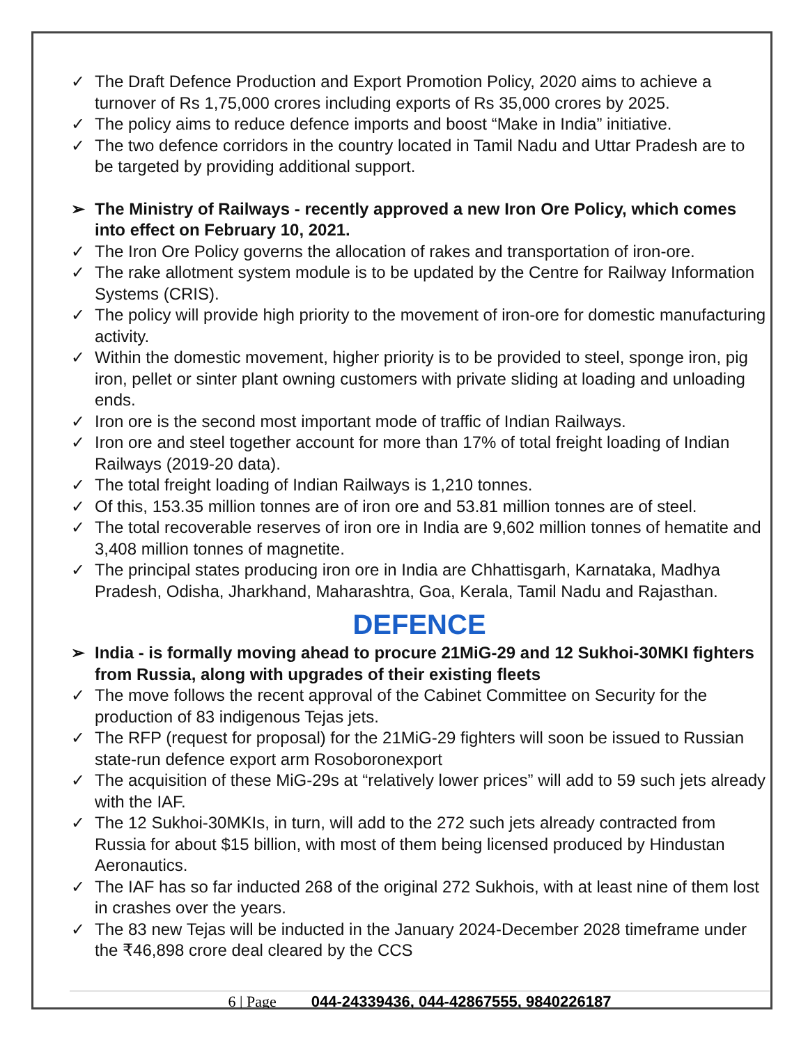✓ The Draft Defence Production and Export Promotion Policy, 2020 aims to achieve a turnover of Rs 1,75,000 crores including exports of Rs 35,000 crores by 2025.
✓ The policy aims to reduce defence imports and boost “Make in India” initiative.
✓ The two defence corridors in the country located in Tamil Nadu and Uttar Pradesh are to be targeted by providing additional support.
➢ The Ministry of Railways - recently approved a new Iron Ore Policy, which comes into effect on February 10, 2021.
✓ The Iron Ore Policy governs the allocation of rakes and transportation of iron-ore.
✓ The rake allotment system module is to be updated by the Centre for Railway Information Systems (CRIS).
✓ The policy will provide high priority to the movement of iron-ore for domestic manufacturing activity.
✓ Within the domestic movement, higher priority is to be provided to steel, sponge iron, pig iron, pellet or sinter plant owning customers with private sliding at loading and unloading ends.
✓ Iron ore is the second most important mode of traffic of Indian Railways.
✓ Iron ore and steel together account for more than 17% of total freight loading of Indian Railways (2019-20 data).
✓ The total freight loading of Indian Railways is 1,210 tonnes.
✓ Of this, 153.35 million tonnes are of iron ore and 53.81 million tonnes are of steel.
✓ The total recoverable reserves of iron ore in India are 9,602 million tonnes of hematite and 3,408 million tonnes of magnetite.
✓ The principal states producing iron ore in India are Chhattisgarh, Karnataka, Madhya Pradesh, Odisha, Jharkhand, Maharashtra, Goa, Kerala, Tamil Nadu and Rajasthan.
DEFENCE
➢ India - is formally moving ahead to procure 21MiG-29 and 12 Sukhoi-30MKI fighters from Russia, along with upgrades of their existing fleets
✓ The move follows the recent approval of the Cabinet Committee on Security for the production of 83 indigenous Tejas jets.
✓ The RFP (request for proposal) for the 21MiG-29 fighters will soon be issued to Russian state-run defence export arm Rosoboronexport
✓ The acquisition of these MiG-29s at “relatively lower prices” will add to 59 such jets already with the IAF.
✓ The 12 Sukhoi-30MKIs, in turn, will add to the 272 such jets already contracted from Russia for about $15 billion, with most of them being licensed produced by Hindustan Aeronautics.
✓ The IAF has so far inducted 268 of the original 272 Sukhois, with at least nine of them lost in crashes over the years.
✓ The 83 new Tejas will be inducted in the January 2024-December 2028 timeframe under the ₹46,898 crore deal cleared by the CCS
6 | Page 044-24339436, 044-42867555, 9840226187